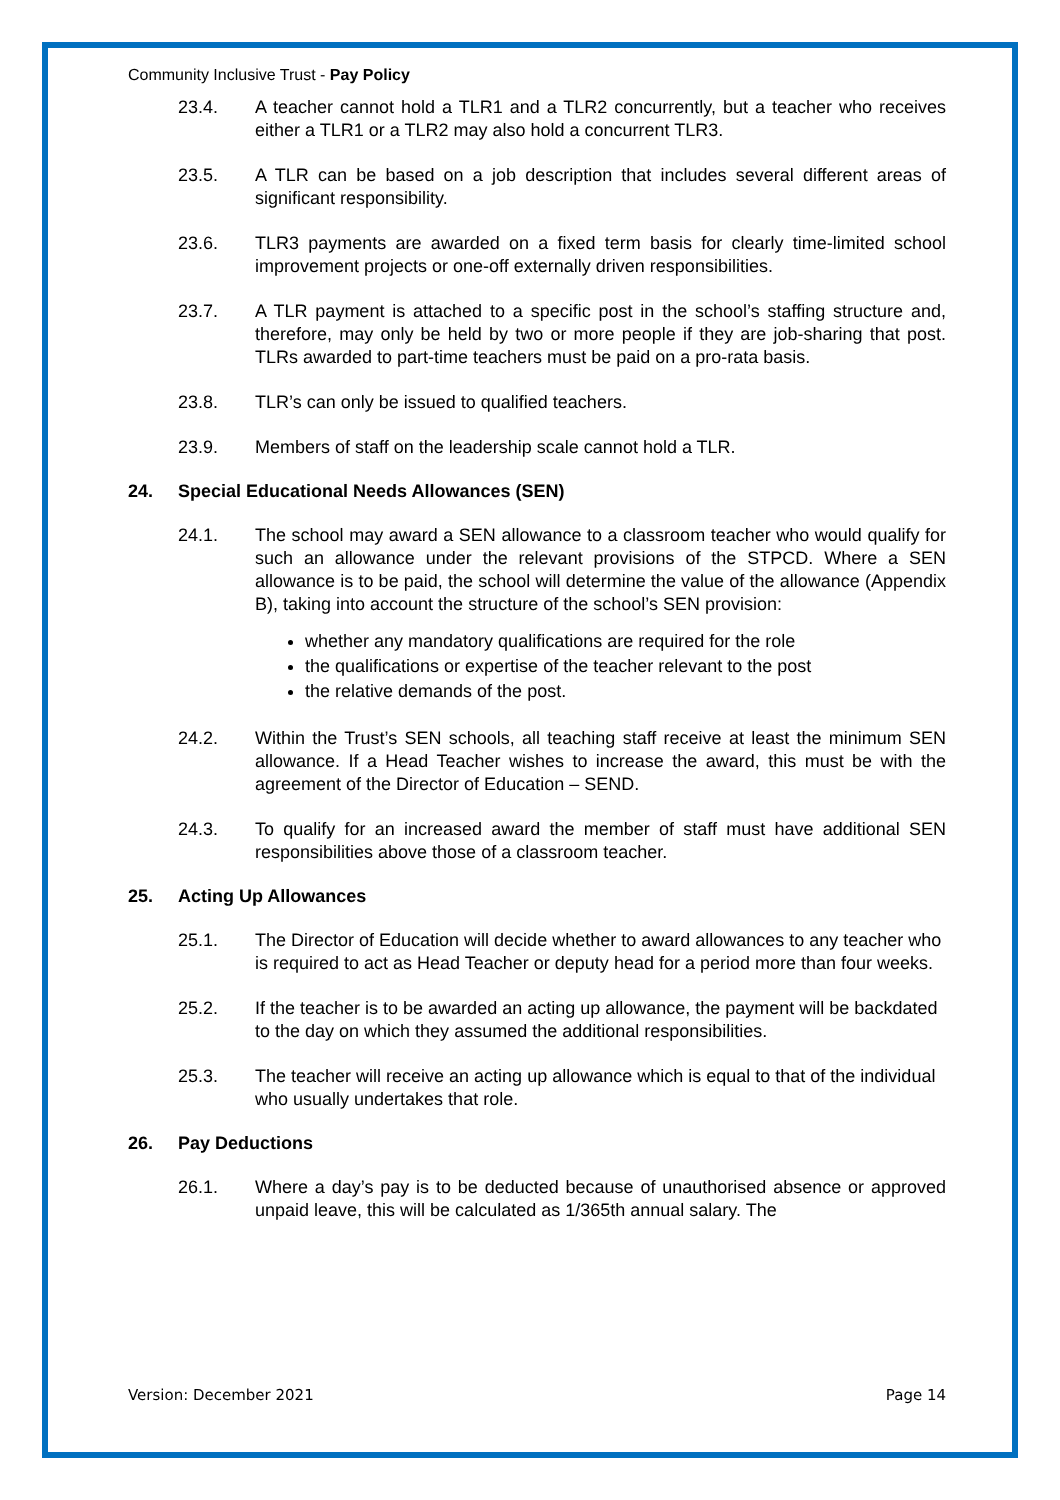Community Inclusive Trust - Pay Policy
23.4. A teacher cannot hold a TLR1 and a TLR2 concurrently, but a teacher who receives either a TLR1 or a TLR2 may also hold a concurrent TLR3.
23.5. A TLR can be based on a job description that includes several different areas of significant responsibility.
23.6. TLR3 payments are awarded on a fixed term basis for clearly time-limited school improvement projects or one-off externally driven responsibilities.
23.7. A TLR payment is attached to a specific post in the school’s staffing structure and, therefore, may only be held by two or more people if they are job-sharing that post. TLRs awarded to part-time teachers must be paid on a pro-rata basis.
23.8. TLR’s can only be issued to qualified teachers.
23.9. Members of staff on the leadership scale cannot hold a TLR.
24. Special Educational Needs Allowances (SEN)
24.1. The school may award a SEN allowance to a classroom teacher who would qualify for such an allowance under the relevant provisions of the STPCD. Where a SEN allowance is to be paid, the school will determine the value of the allowance (Appendix B), taking into account the structure of the school’s SEN provision:
whether any mandatory qualifications are required for the role
the qualifications or expertise of the teacher relevant to the post
the relative demands of the post.
24.2. Within the Trust’s SEN schools, all teaching staff receive at least the minimum SEN allowance. If a Head Teacher wishes to increase the award, this must be with the agreement of the Director of Education – SEND.
24.3. To qualify for an increased award the member of staff must have additional SEN responsibilities above those of a classroom teacher.
25. Acting Up Allowances
25.1. The Director of Education will decide whether to award allowances to any teacher who is required to act as Head Teacher or deputy head for a period more than four weeks.
25.2. If the teacher is to be awarded an acting up allowance, the payment will be backdated to the day on which they assumed the additional responsibilities.
25.3. The teacher will receive an acting up allowance which is equal to that of the individual who usually undertakes that role.
26. Pay Deductions
26.1. Where a day’s pay is to be deducted because of unauthorised absence or approved unpaid leave, this will be calculated as 1/365th annual salary. The
Version: December 2021 Page 14